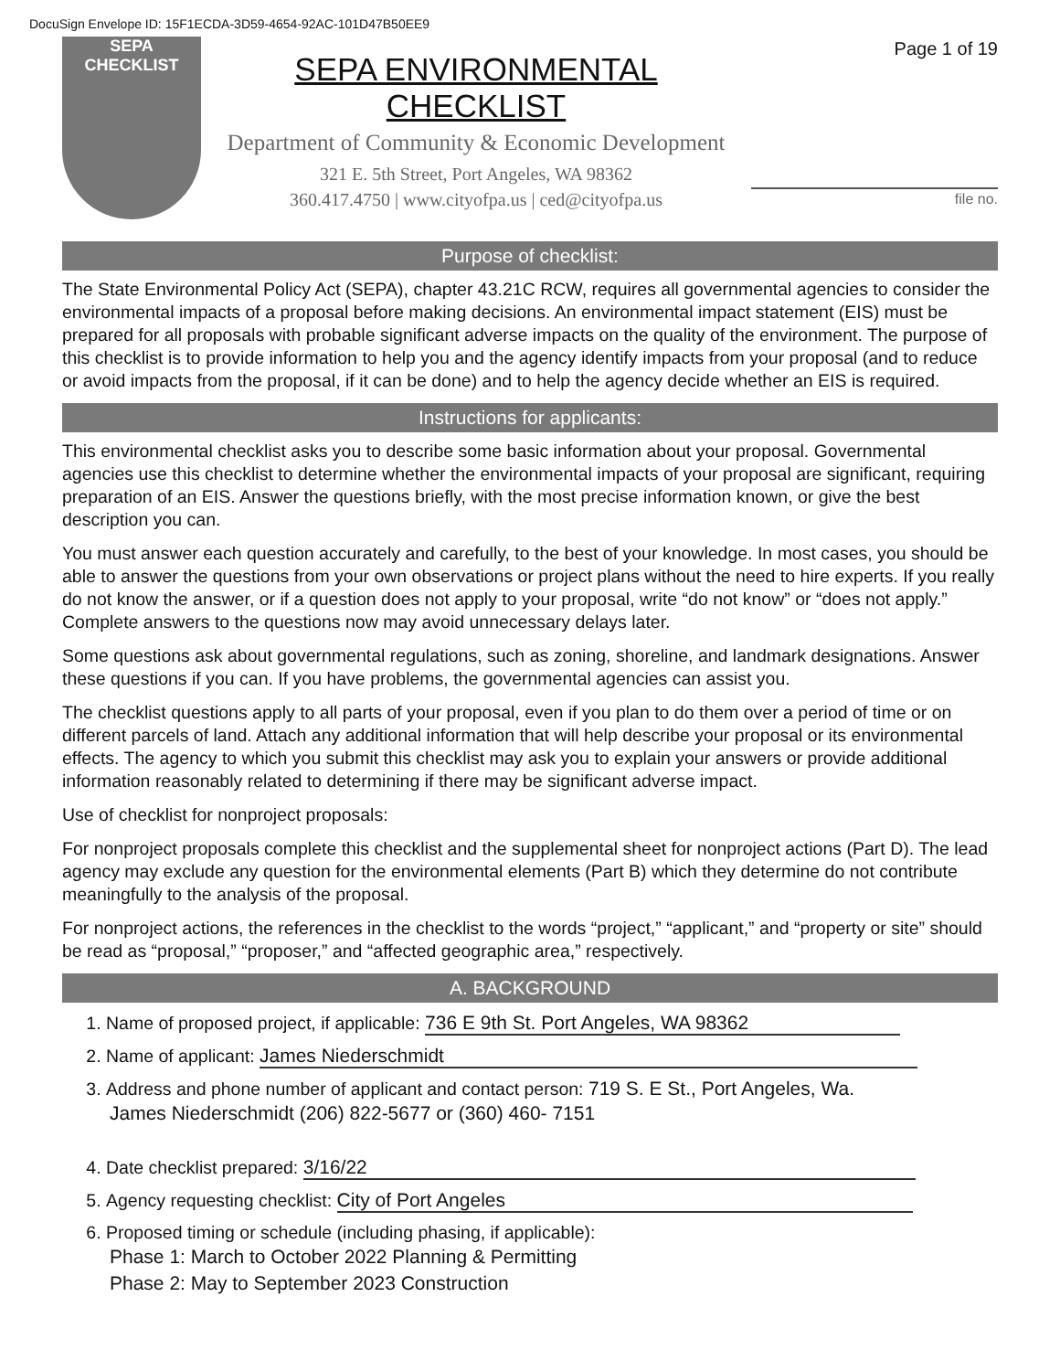DocuSign Envelope ID: 15F1ECDA-3D59-4654-92AC-101D47B50EE9
SEPA
CHECKLIST
SEPA ENVIRONMENTAL CHECKLIST
Department of Community & Economic Development
321 E. 5th Street, Port Angeles, WA 98362
360.417.4750 | www.cityofpa.us | ced@cityofpa.us
Page 1 of 19
file no.
Purpose of checklist:
The State Environmental Policy Act (SEPA), chapter 43.21C RCW, requires all governmental agencies to consider the environmental impacts of a proposal before making decisions. An environmental impact statement (EIS) must be prepared for all proposals with probable significant adverse impacts on the quality of the environment. The purpose of this checklist is to provide information to help you and the agency identify impacts from your proposal (and to reduce or avoid impacts from the proposal, if it can be done) and to help the agency decide whether an EIS is required.
Instructions for applicants:
This environmental checklist asks you to describe some basic information about your proposal. Governmental agencies use this checklist to determine whether the environmental impacts of your proposal are significant, requiring preparation of an EIS. Answer the questions briefly, with the most precise information known, or give the best description you can.
You must answer each question accurately and carefully, to the best of your knowledge. In most cases, you should be able to answer the questions from your own observations or project plans without the need to hire experts. If you really do not know the answer, or if a question does not apply to your proposal, write “do not know” or “does not apply.” Complete answers to the questions now may avoid unnecessary delays later.
Some questions ask about governmental regulations, such as zoning, shoreline, and landmark designations. Answer these questions if you can. If you have problems, the governmental agencies can assist you.
The checklist questions apply to all parts of your proposal, even if you plan to do them over a period of time or on different parcels of land. Attach any additional information that will help describe your proposal or its environmental effects. The agency to which you submit this checklist may ask you to explain your answers or provide additional information reasonably related to determining if there may be significant adverse impact.
Use of checklist for nonproject proposals:
For nonproject proposals complete this checklist and the supplemental sheet for nonproject actions (Part D). The lead agency may exclude any question for the environmental elements (Part B) which they determine do not contribute meaningfully to the analysis of the proposal.
For nonproject actions, the references in the checklist to the words “project,” “applicant,” and “property or site” should be read as “proposal,” “proposer,” and “affected geographic area,” respectively.
A. BACKGROUND
1. Name of proposed project, if applicable: 736 E 9th St. Port Angeles, WA 98362
2. Name of applicant: James Niederschmidt
3. Address and phone number of applicant and contact person: 719 S. E St., Port Angeles, Wa.
James Niederschmidt (206) 822-5677 or (360) 460- 7151
4. Date checklist prepared: 3/16/22
5. Agency requesting checklist: City of Port Angeles
6. Proposed timing or schedule (including phasing, if applicable):
Phase 1: March to October 2022 Planning & Permitting
Phase 2: May to September 2023 Construction